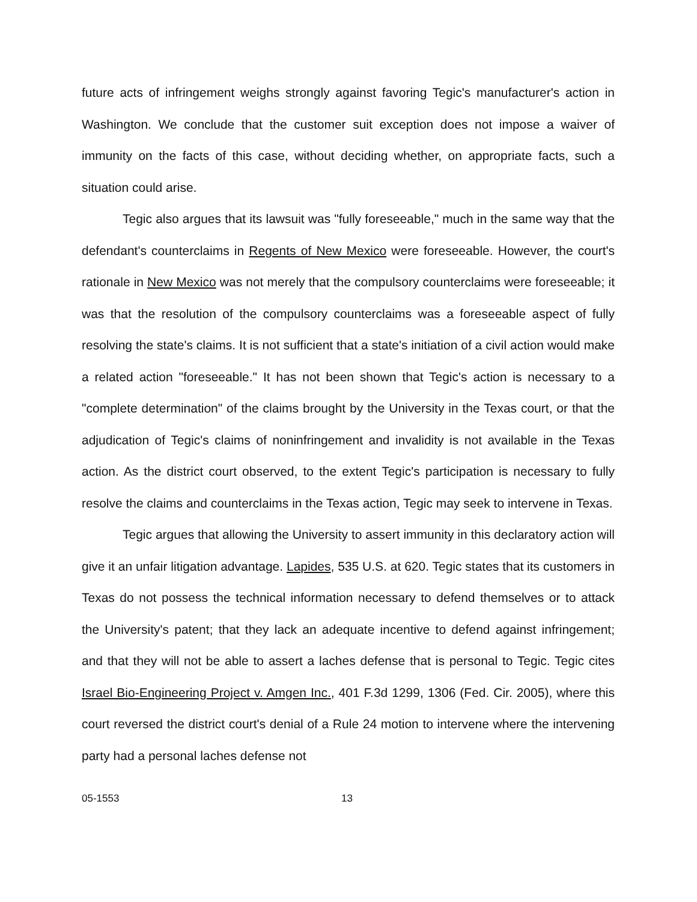future acts of infringement weighs strongly against favoring Tegic's manufacturer's action in Washington. We conclude that the customer suit exception does not impose a waiver of immunity on the facts of this case, without deciding whether, on appropriate facts, such a situation could arise.
Tegic also argues that its lawsuit was "fully foreseeable," much in the same way that the defendant's counterclaims in Regents of New Mexico were foreseeable. However, the court's rationale in New Mexico was not merely that the compulsory counterclaims were foreseeable; it was that the resolution of the compulsory counterclaims was a foreseeable aspect of fully resolving the state's claims. It is not sufficient that a state's initiation of a civil action would make a related action "foreseeable." It has not been shown that Tegic's action is necessary to a "complete determination" of the claims brought by the University in the Texas court, or that the adjudication of Tegic's claims of noninfringement and invalidity is not available in the Texas action. As the district court observed, to the extent Tegic's participation is necessary to fully resolve the claims and counterclaims in the Texas action, Tegic may seek to intervene in Texas.
Tegic argues that allowing the University to assert immunity in this declaratory action will give it an unfair litigation advantage. Lapides, 535 U.S. at 620. Tegic states that its customers in Texas do not possess the technical information necessary to defend themselves or to attack the University's patent; that they lack an adequate incentive to defend against infringement; and that they will not be able to assert a laches defense that is personal to Tegic. Tegic cites Israel Bio-Engineering Project v. Amgen Inc., 401 F.3d 1299, 1306 (Fed. Cir. 2005), where this court reversed the district court's denial of a Rule 24 motion to intervene where the intervening party had a personal laches defense not
05-1553 13